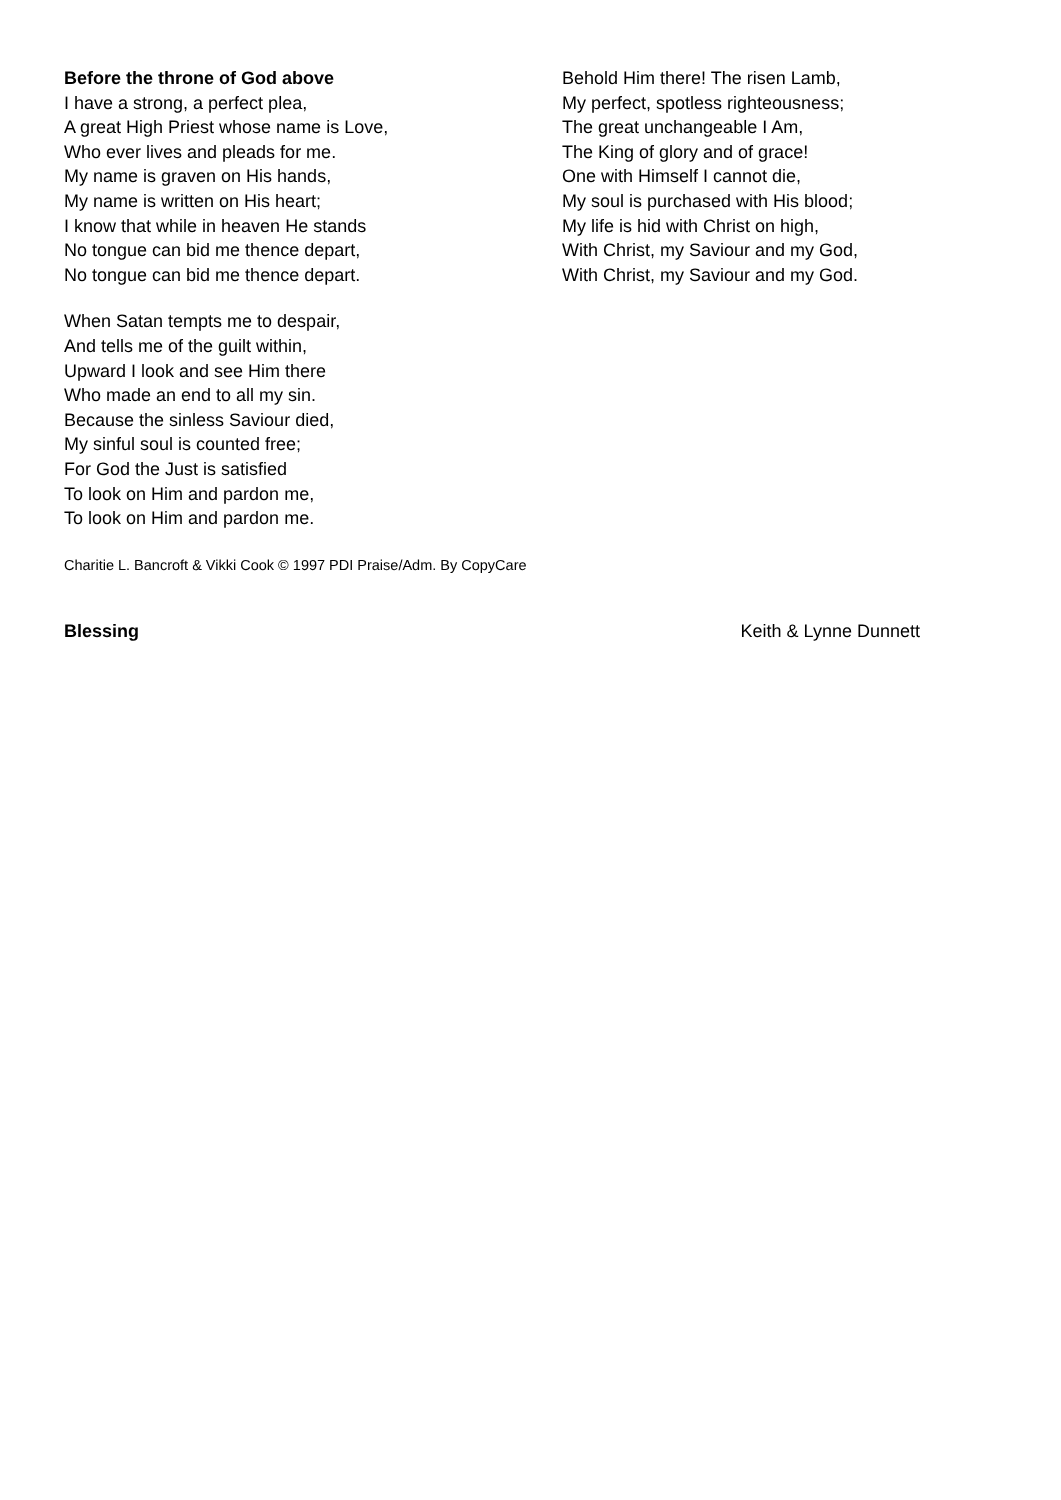Before the throne of God above
I have a strong, a perfect plea,
A great High Priest whose name is Love,
Who ever lives and pleads for me.
My name is graven on His hands,
My name is written on His heart;
I know that while in heaven He stands
No tongue can bid me thence depart,
No tongue can bid me thence depart.
When Satan tempts me to despair,
And tells me of the guilt within,
Upward I look and see Him there
Who made an end to all my sin.
Because the sinless Saviour died,
My sinful soul is counted free;
For God the Just is satisfied
To look on Him and pardon me,
To look on Him and pardon me.
Behold Him there! The risen Lamb,
My perfect, spotless righteousness;
The great unchangeable I Am,
The King of glory and of grace!
One with Himself I cannot die,
My soul is purchased with His blood;
My life is hid with Christ on high,
With Christ, my Saviour and my God,
With Christ, my Saviour and my God.
Charitie L. Bancroft & Vikki Cook © 1997 PDI Praise/Adm. By CopyCare
Blessing Keith & Lynne Dunnett